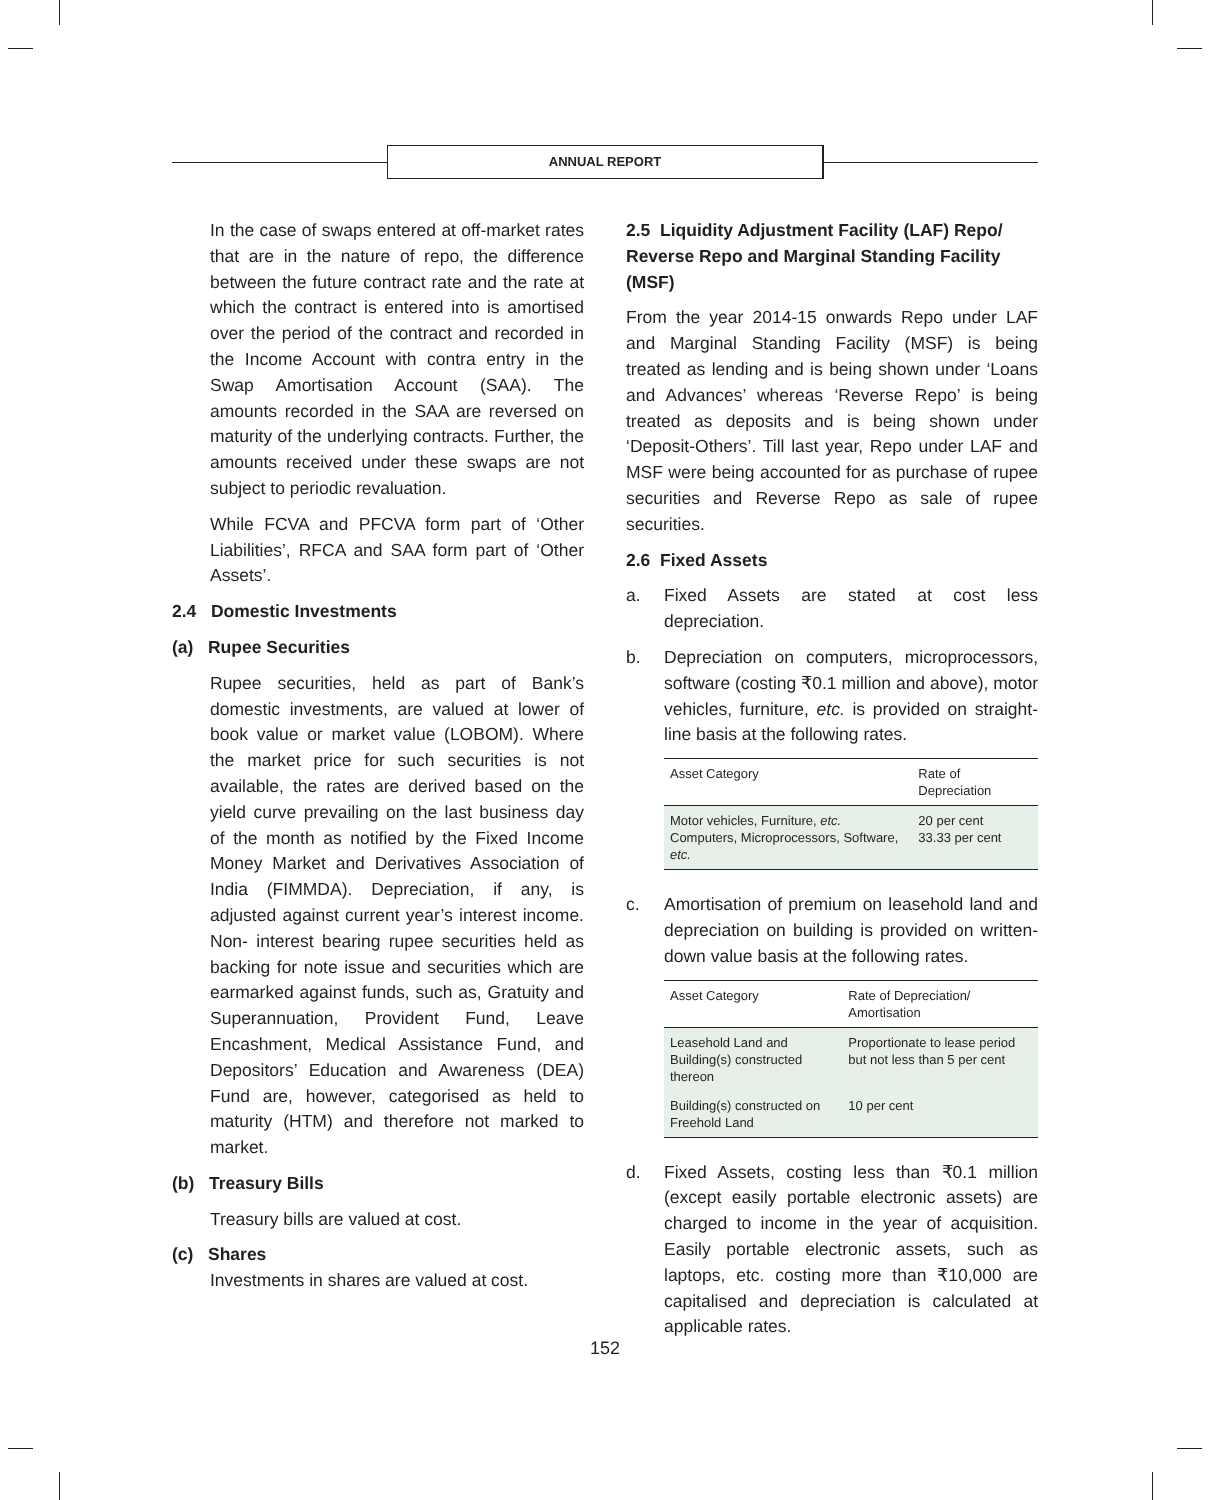ANNUAL REPORT
In the case of swaps entered at off-market rates that are in the nature of repo, the difference between the future contract rate and the rate at which the contract is entered into is amortised over the period of the contract and recorded in the Income Account with contra entry in the Swap Amortisation Account (SAA). The amounts recorded in the SAA are reversed on maturity of the underlying contracts. Further, the amounts received under these swaps are not subject to periodic revaluation.
While FCVA and PFCVA form part of ‘Other Liabilities’, RFCA and SAA form part of ‘Other Assets’.
2.4 Domestic Investments
(a) Rupee Securities
Rupee securities, held as part of Bank’s domestic investments, are valued at lower of book value or market value (LOBOM). Where the market price for such securities is not available, the rates are derived based on the yield curve prevailing on the last business day of the month as notified by the Fixed Income Money Market and Derivatives Association of India (FIMMDA). Depreciation, if any, is adjusted against current year’s interest income. Non- interest bearing rupee securities held as backing for note issue and securities which are earmarked against funds, such as, Gratuity and Superannuation, Provident Fund, Leave Encashment, Medical Assistance Fund, and Depositors’ Education and Awareness (DEA) Fund are, however, categorised as held to maturity (HTM) and therefore not marked to market.
(b) Treasury Bills
Treasury bills are valued at cost.
(c) Shares
Investments in shares are valued at cost.
2.5 Liquidity Adjustment Facility (LAF) Repo/ Reverse Repo and Marginal Standing Facility (MSF)
From the year 2014-15 onwards Repo under LAF and Marginal Standing Facility (MSF) is being treated as lending and is being shown under ‘Loans and Advances’ whereas ‘Reverse Repo’ is being treated as deposits and is being shown under ‘Deposit-Others’. Till last year, Repo under LAF and MSF were being accounted for as purchase of rupee securities and Reverse Repo as sale of rupee securities.
2.6 Fixed Assets
a. Fixed Assets are stated at cost less depreciation.
b. Depreciation on computers, microprocessors, software (costing ₹0.1 million and above), motor vehicles, furniture, etc. is provided on straight-line basis at the following rates.
| Asset Category | Rate of Depreciation |
| --- | --- |
| Motor vehicles, Furniture, etc. Computers, Microprocessors, Software, etc. | 20 per cent 33.33 per cent |
c. Amortisation of premium on leasehold land and depreciation on building is provided on written-down value basis at the following rates.
| Asset Category | Rate of Depreciation/ Amortisation |
| --- | --- |
| Leasehold Land and Building(s) constructed thereon | Proportionate to lease period but not less than 5 per cent |
| Building(s) constructed on Freehold Land | 10 per cent |
d. Fixed Assets, costing less than ₹0.1 million (except easily portable electronic assets) are charged to income in the year of acquisition. Easily portable electronic assets, such as laptops, etc. costing more than ₹10,000 are capitalised and depreciation is calculated at applicable rates.
152